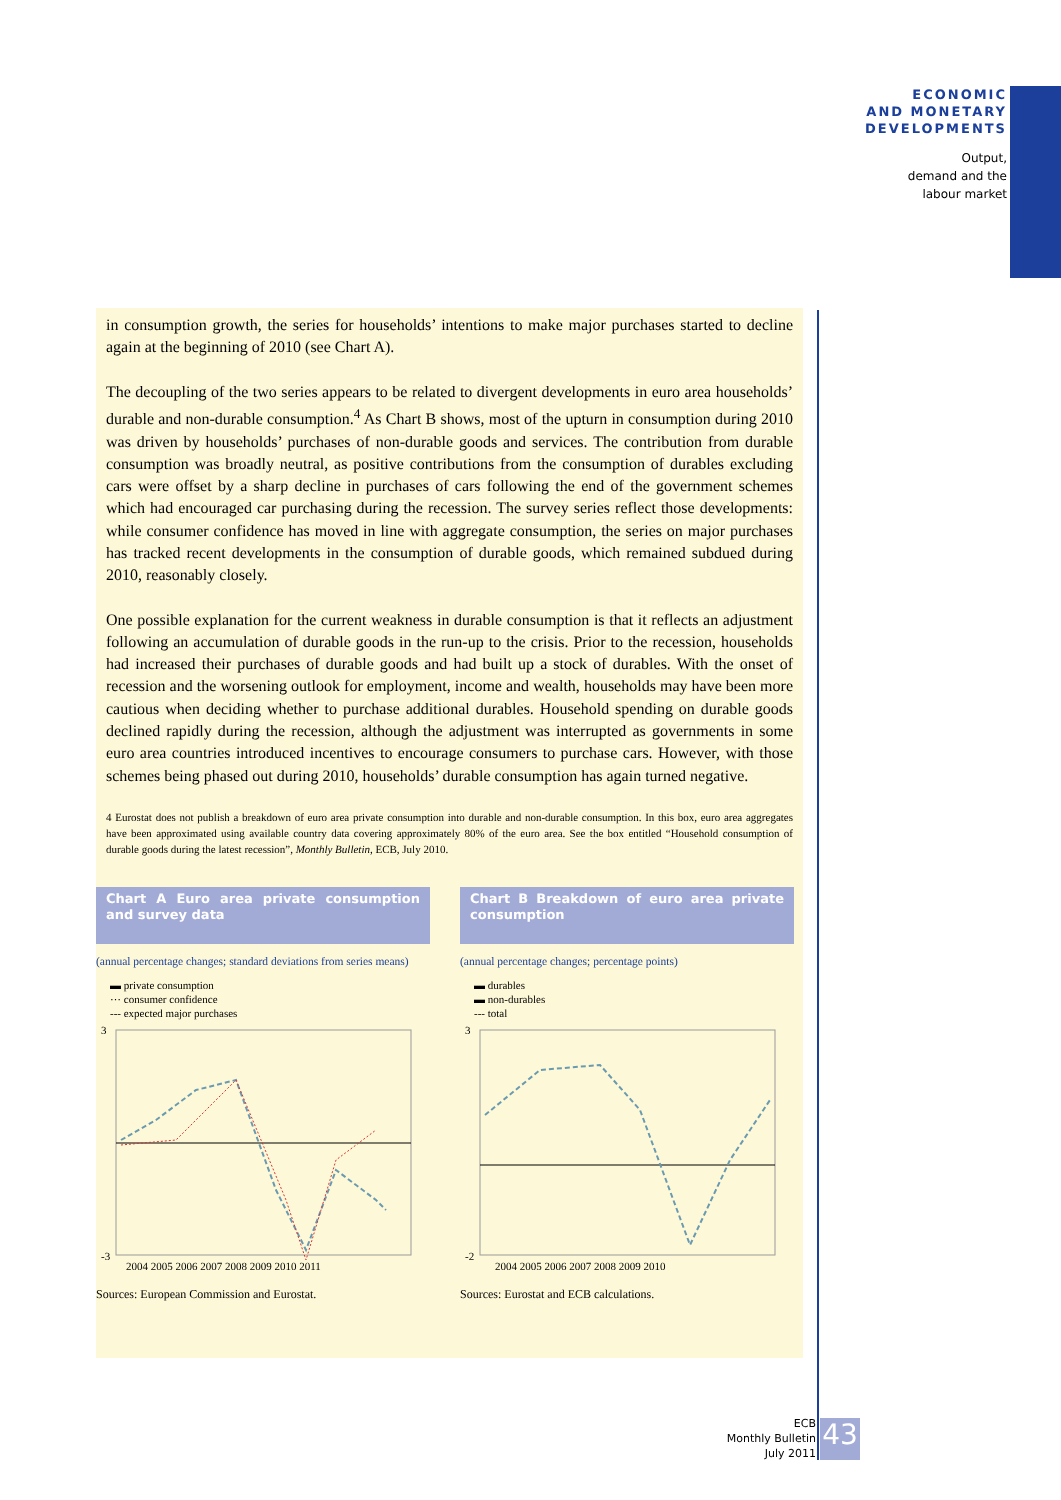ECONOMIC
AND MONETARY
DEVELOPMENTS
Output,
demand and the
labour market
in consumption growth, the series for households’ intentions to make major purchases started to decline again at the beginning of 2010 (see Chart A).
The decoupling of the two series appears to be related to divergent developments in euro area households’ durable and non-durable consumption.<sup>4</sup> As Chart B shows, most of the upturn in consumption during 2010 was driven by households’ purchases of non-durable goods and services. The contribution from durable consumption was broadly neutral, as positive contributions from the consumption of durables excluding cars were offset by a sharp decline in purchases of cars following the end of the government schemes which had encouraged car purchasing during the recession. The survey series reflect those developments: while consumer confidence has moved in line with aggregate consumption, the series on major purchases has tracked recent developments in the consumption of durable goods, which remained subdued during 2010, reasonably closely.
One possible explanation for the current weakness in durable consumption is that it reflects an adjustment following an accumulation of durable goods in the run-up to the crisis. Prior to the recession, households had increased their purchases of durable goods and had built up a stock of durables. With the onset of recession and the worsening outlook for employment, income and wealth, households may have been more cautious when deciding whether to purchase additional durables. Household spending on durable goods declined rapidly during the recession, although the adjustment was interrupted as governments in some euro area countries introduced incentives to encourage consumers to purchase cars. However, with those schemes being phased out during 2010, households’ durable consumption has again turned negative.
4 Eurostat does not publish a breakdown of euro area private consumption into durable and non-durable consumption. In this box, euro area aggregates have been approximated using available country data covering approximately 80% of the euro area. See the box entitled “Household consumption of durable goods during the latest recession”, Monthly Bulletin, ECB, July 2010.
Chart A Euro area private consumption and survey data
(annual percentage changes; standard deviations from series means)
▬ private consumption
⋯ consumer confidence
--- expected major purchases
3
-3
2004 2005 2006 2007 2008 2009 2010 2011
Sources: European Commission and Eurostat.
Chart B Breakdown of euro area private consumption
(annual percentage changes; percentage points)
▬ durables
▬ non-durables
--- total
3
-2
2004 2005 2006 2007 2008 2009 2010
Sources: Eurostat and ECB calculations.
ECB
Monthly Bulletin
July 2011
43